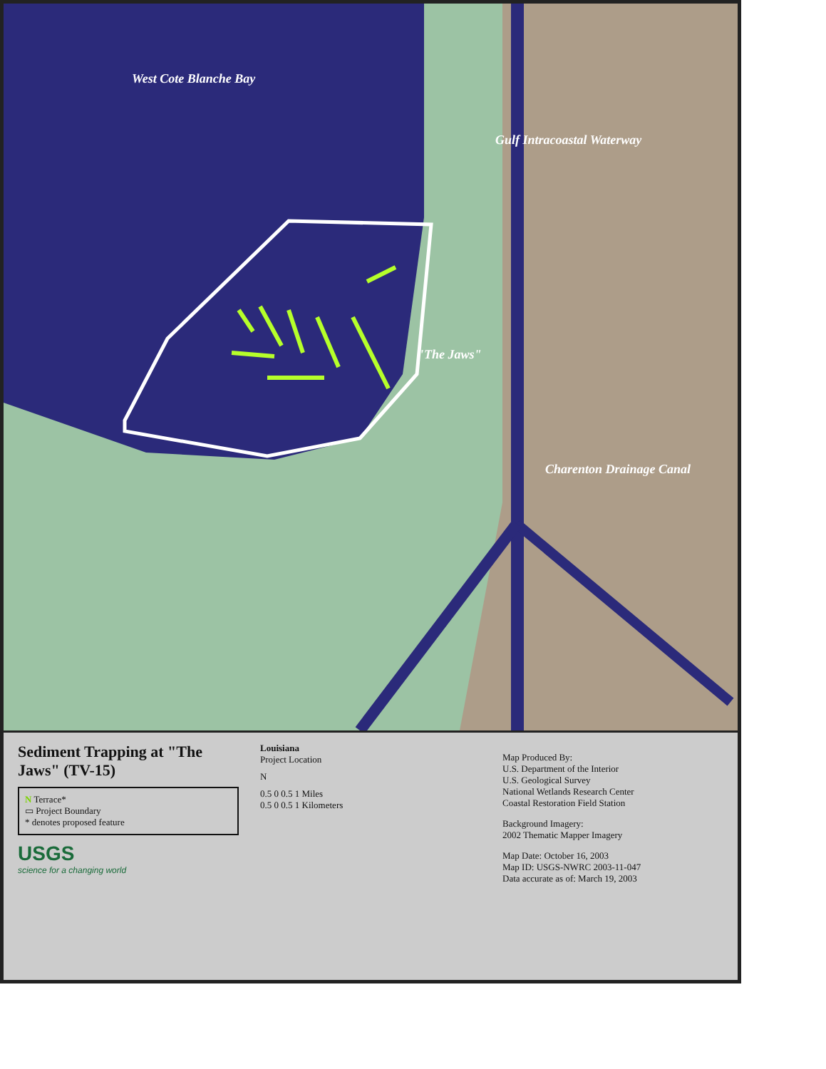West Cote Blanche Bay
Gulf Intracoastal Waterway
"The Jaws"
Charenton Drainage Canal
Sediment Trapping at "The Jaws" (TV-15)
N Terrace*
▭ Project Boundary
* denotes proposed feature
USGS
science for a changing world
Louisiana
Project Location
N
0.5 0 0.5 1 Miles
0.5 0 0.5 1 Kilometers
Map Produced By:
U.S. Department of the Interior
U.S. Geological Survey
National Wetlands Research Center
Coastal Restoration Field Station
Background Imagery:
2002 Thematic Mapper Imagery
Map Date: October 16, 2003
Map ID: USGS-NWRC 2003-11-047
Data accurate as of: March 19, 2003